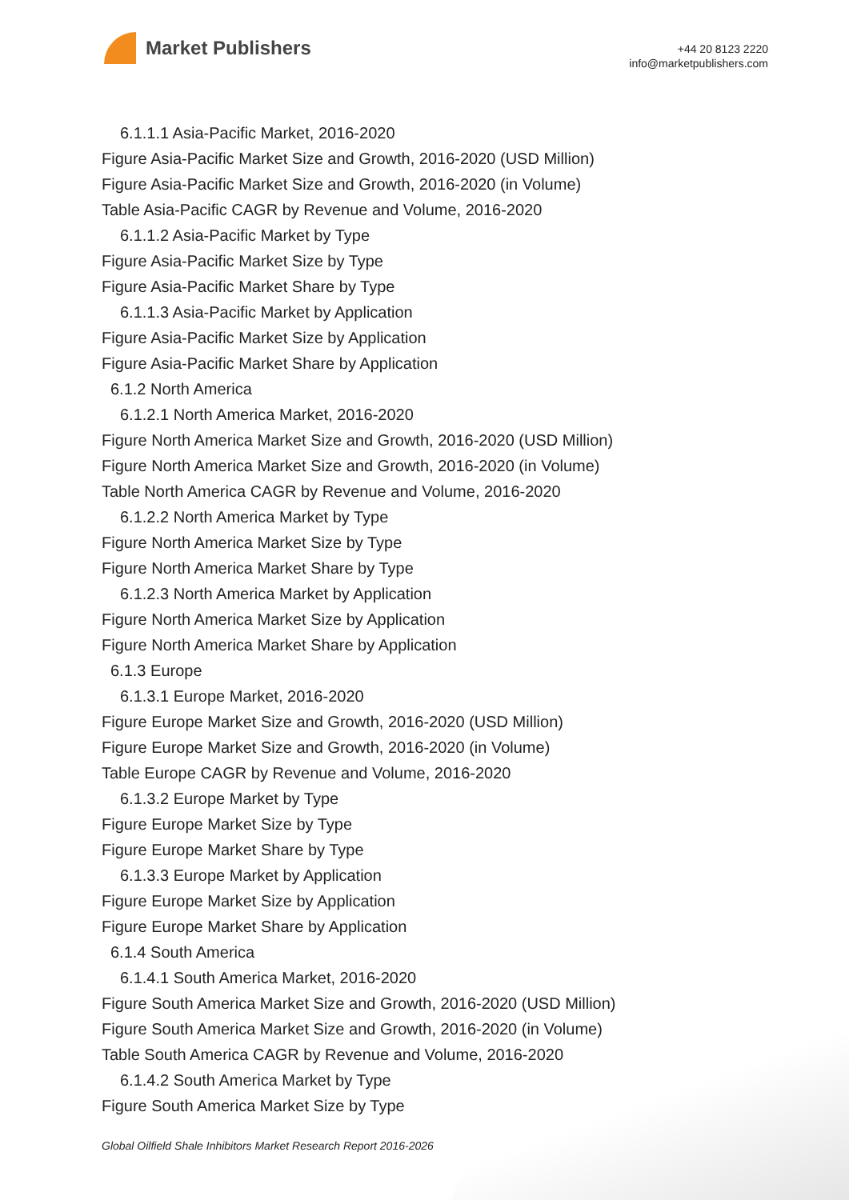Market Publishers
+44 20 8123 2220
info@marketpublishers.com
6.1.1.1 Asia-Pacific Market, 2016-2020
Figure Asia-Pacific Market Size and Growth, 2016-2020 (USD Million)
Figure Asia-Pacific Market Size and Growth, 2016-2020 (in Volume)
Table Asia-Pacific CAGR by Revenue and Volume, 2016-2020
6.1.1.2 Asia-Pacific Market by Type
Figure Asia-Pacific Market Size by Type
Figure Asia-Pacific Market Share by Type
6.1.1.3 Asia-Pacific Market by Application
Figure Asia-Pacific Market Size by Application
Figure Asia-Pacific Market Share by Application
6.1.2 North America
6.1.2.1 North America Market, 2016-2020
Figure North America Market Size and Growth, 2016-2020 (USD Million)
Figure North America Market Size and Growth, 2016-2020 (in Volume)
Table North America CAGR by Revenue and Volume, 2016-2020
6.1.2.2 North America Market by Type
Figure North America Market Size by Type
Figure North America Market Share by Type
6.1.2.3 North America Market by Application
Figure North America Market Size by Application
Figure North America Market Share by Application
6.1.3 Europe
6.1.3.1 Europe Market, 2016-2020
Figure Europe Market Size and Growth, 2016-2020 (USD Million)
Figure Europe Market Size and Growth, 2016-2020 (in Volume)
Table Europe CAGR by Revenue and Volume, 2016-2020
6.1.3.2 Europe Market by Type
Figure Europe Market Size by Type
Figure Europe Market Share by Type
6.1.3.3 Europe Market by Application
Figure Europe Market Size by Application
Figure Europe Market Share by Application
6.1.4 South America
6.1.4.1 South America Market, 2016-2020
Figure South America Market Size and Growth, 2016-2020 (USD Million)
Figure South America Market Size and Growth, 2016-2020 (in Volume)
Table South America CAGR by Revenue and Volume, 2016-2020
6.1.4.2 South America Market by Type
Figure South America Market Size by Type
Global Oilfield Shale Inhibitors Market Research Report 2016-2026